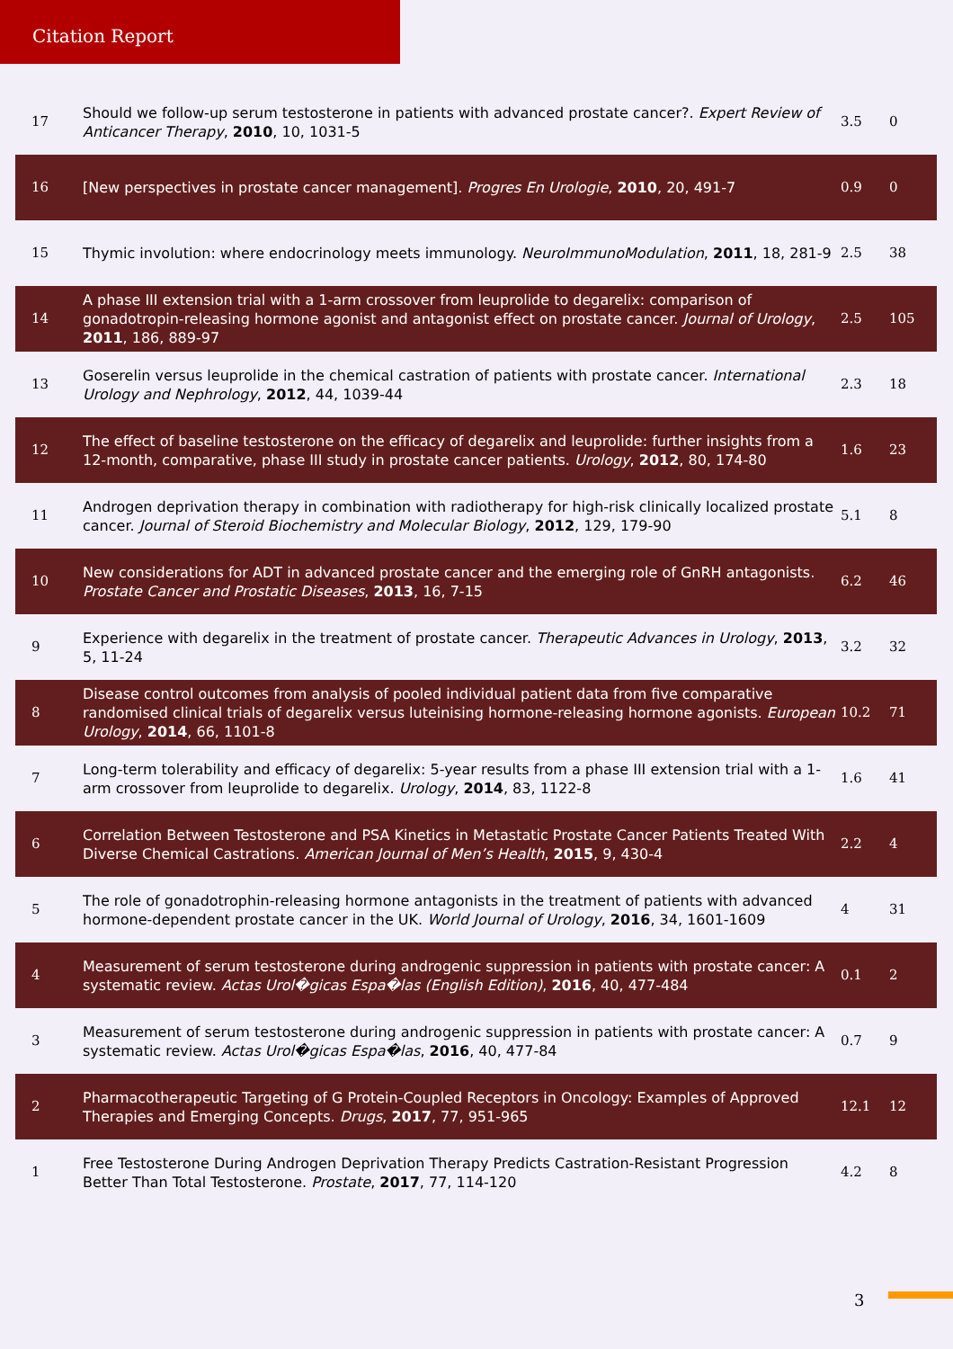Citation Report
| 17 | Should we follow-up serum testosterone in patients with advanced prostate cancer?. Expert Review of Anticancer Therapy , 2010 , 10, 1031-5 | 3.5 | 0 |
| 16 | [New perspectives in prostate cancer management]. Progres En Urologie , 2010 , 20, 491-7 | 0.9 | 0 |
| 15 | Thymic involution: where endocrinology meets immunology. NeuroImmunoModulation , 2011 , 18, 281-9 | 2.5 | 38 |
| 14 | A phase III extension trial with a 1-arm crossover from leuprolide to degarelix: comparison of gonadotropin-releasing hormone agonist and antagonist effect on prostate cancer. Journal of Urology , 2011 , 186, 889-97 | 2.5 | 105 |
| 13 | Goserelin versus leuprolide in the chemical castration of patients with prostate cancer. International Urology and Nephrology , 2012 , 44, 1039-44 | 2.3 | 18 |
| 12 | The effect of baseline testosterone on the efficacy of degarelix and leuprolide: further insights from a 12-month, comparative, phase III study in prostate cancer patients. Urology , 2012 , 80, 174-80 | 1.6 | 23 |
| 11 | Androgen deprivation therapy in combination with radiotherapy for high-risk clinically localized prostate cancer. Journal of Steroid Biochemistry and Molecular Biology , 2012 , 129, 179-90 | 5.1 | 8 |
| 10 | New considerations for ADT in advanced prostate cancer and the emerging role of GnRH antagonists. Prostate Cancer and Prostatic Diseases , 2013 , 16, 7-15 | 6.2 | 46 |
| 9 | Experience with degarelix in the treatment of prostate cancer. Therapeutic Advances in Urology , 2013 , 5, 11-24 | 3.2 | 32 |
| 8 | Disease control outcomes from analysis of pooled individual patient data from five comparative randomised clinical trials of degarelix versus luteinising hormone-releasing hormone agonists. European Urology , 2014 , 66, 1101-8 | 10.2 | 71 |
| 7 | Long-term tolerability and efficacy of degarelix: 5-year results from a phase III extension trial with a 1-arm crossover from leuprolide to degarelix. Urology , 2014 , 83, 1122-8 | 1.6 | 41 |
| 6 | Correlation Between Testosterone and PSA Kinetics in Metastatic Prostate Cancer Patients Treated With Diverse Chemical Castrations. American Journal of Menʼs Health , 2015 , 9, 430-4 | 2.2 | 4 |
| 5 | The role of gonadotrophin-releasing hormone antagonists in the treatment of patients with advanced hormone-dependent prostate cancer in the UK. World Journal of Urology , 2016 , 34, 1601-1609 | 4 | 31 |
| 4 | Measurement of serum testosterone during androgenic suppression in patients with prostate cancer: A systematic review. Actas Urol�gicas Espa�las (English Edition) , 2016 , 40, 477-484 | 0.1 | 2 |
| 3 | Measurement of serum testosterone during androgenic suppression in patients with prostate cancer: A systematic review. Actas Urol�gicas Espa�las , 2016 , 40, 477-84 | 0.7 | 9 |
| 2 | Pharmacotherapeutic Targeting of G Protein-Coupled Receptors in Oncology: Examples of Approved Therapies and Emerging Concepts. Drugs , 2017 , 77, 951-965 | 12.1 | 12 |
| 1 | Free Testosterone During Androgen Deprivation Therapy Predicts Castration-Resistant Progression Better Than Total Testosterone. Prostate , 2017 , 77, 114-120 | 4.2 | 8 |
3